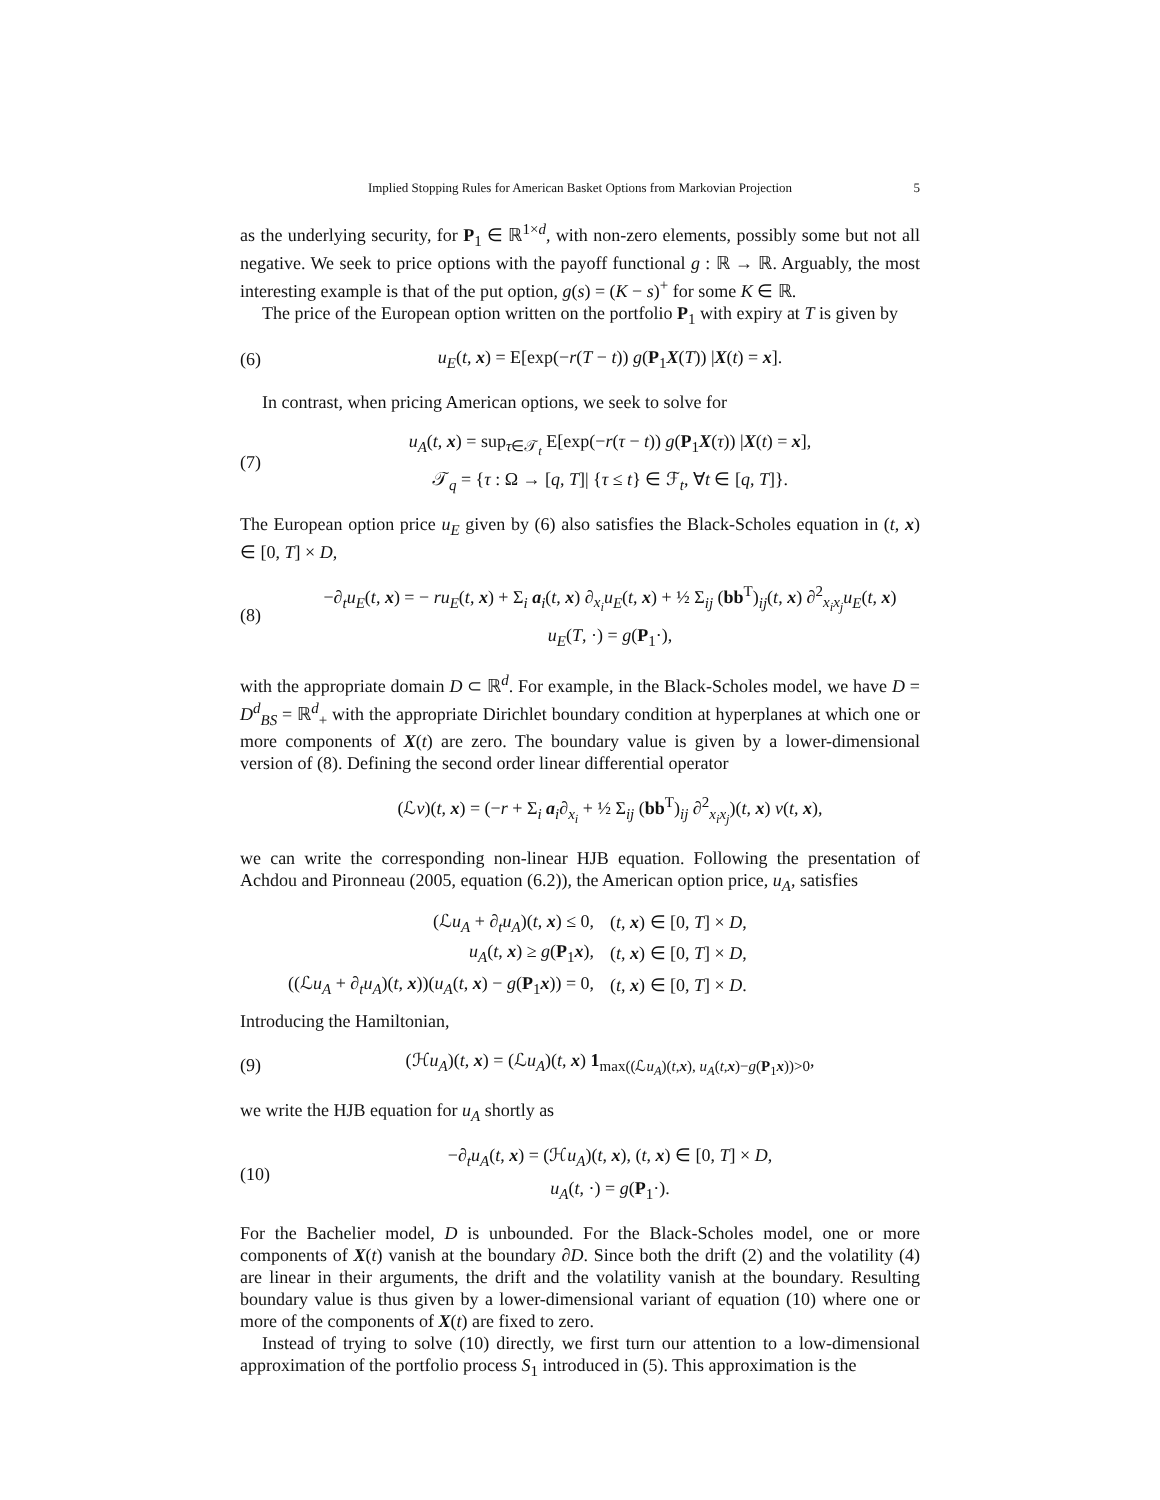Implied Stopping Rules for American Basket Options from Markovian Projection 5
as the underlying security, for P<sub>1</sub> ∈ ℝ<sup>1×d</sup>, with non-zero elements, possibly some but not all negative. We seek to price options with the payoff functional g : ℝ → ℝ. Arguably, the most interesting example is that of the put option, g(s) = (K − s)<sup>+</sup> for some K ∈ ℝ.
The price of the European option written on the portfolio P<sub>1</sub> with expiry at T is given by
(6)
u<sub>E</sub>(t, x) = E[exp(−r(T − t)) g(P<sub>1</sub>X(T)) |X(t) = x].
In contrast, when pricing American options, we seek to solve for
(7)
u<sub>A</sub>(t, x) = sup<sub>τ∈𝒯<sub>t</sub></sub> E[exp(−r(τ − t)) g(P<sub>1</sub>X(τ)) |X(t) = x],
𝒯<sub>q</sub> = {τ : Ω → [q, T]| {τ ≤ t} ∈ ℱ<sub>t</sub>, ∀t ∈ [q, T]}.
The European option price u<sub>E</sub> given by (6) also satisfies the Black-Scholes equation in (t, x) ∈ [0, T] × D,
(8)
−∂<sub>t</sub>u<sub>E</sub>(t, x) = − ru<sub>E</sub>(t, x) + Σ<sub>i</sub> a<sub>i</sub>(t, x) ∂<sub>x<sub>i</sub></sub>u<sub>E</sub>(t, x) + ½ Σ<sub>ij</sub> (bb<sup>T</sup>)<sub>ij</sub>(t, x) ∂<sup>2</sup><sub>x<sub>i</sub>x<sub>j</sub></sub>u<sub>E</sub>(t, x)
u<sub>E</sub>(T, ·) = g(P<sub>1</sub>·),
with the appropriate domain D ⊂ ℝ<sup>d</sup>. For example, in the Black-Scholes model, we have D = D<sup>d</sup><sub>BS</sub> = ℝ<sup>d</sup><sub>+</sub> with the appropriate Dirichlet boundary condition at hyperplanes at which one or more components of X(t) are zero. The boundary value is given by a lower-dimensional version of (8). Defining the second order linear differential operator
(ℒv)(t, x) = (−r + Σ<sub>i</sub> a<sub>i</sub>∂<sub>x<sub>i</sub></sub> + ½ Σ<sub>ij</sub> (bb<sup>T</sup>)<sub>ij</sub> ∂<sup>2</sup><sub>x<sub>i</sub>x<sub>j</sub></sub>)(t, x) v(t, x),
we can write the corresponding non-linear HJB equation. Following the presentation of Achdou and Pironneau (2005, equation (6.2)), the American option price, u<sub>A</sub>, satisfies
| (ℒ u<sub>A</sub> + ∂<sub>t</sub> u<sub>A</sub> )( t , x ) ≤ 0, | ( t , x ) ∈ [0, T ] × D , |
| u<sub>A</sub> ( t , x ) ≥ g ( P<sub>1</sub> x ), | ( t , x ) ∈ [0, T ] × D , |
| ((ℒ u<sub>A</sub> + ∂<sub>t</sub> u<sub>A</sub> )( t , x ))( u<sub>A</sub> ( t , x ) − g ( P<sub>1</sub> x )) = 0, | ( t , x ) ∈ [0, T ] × D . |
Introducing the Hamiltonian,
(9)
(ℋu<sub>A</sub>)(t, x) = (ℒu<sub>A</sub>)(t, x) 1<sub>max((ℒu<sub>A</sub>)(t,x), u<sub>A</sub>(t,x)−g(P<sub>1</sub>x))>0</sub>,
we write the HJB equation for u<sub>A</sub> shortly as
(10)
−∂<sub>t</sub>u<sub>A</sub>(t, x) = (ℋu<sub>A</sub>)(t, x), (t, x) ∈ [0, T] × D,
u<sub>A</sub>(t, ·) = g(P<sub>1</sub>·).
For the Bachelier model, D is unbounded. For the Black-Scholes model, one or more components of X(t) vanish at the boundary ∂D. Since both the drift (2) and the volatility (4) are linear in their arguments, the drift and the volatility vanish at the boundary. Resulting boundary value is thus given by a lower-dimensional variant of equation (10) where one or more of the components of X(t) are fixed to zero.
Instead of trying to solve (10) directly, we first turn our attention to a low-dimensional approximation of the portfolio process S<sub>1</sub> introduced in (5). This approximation is the